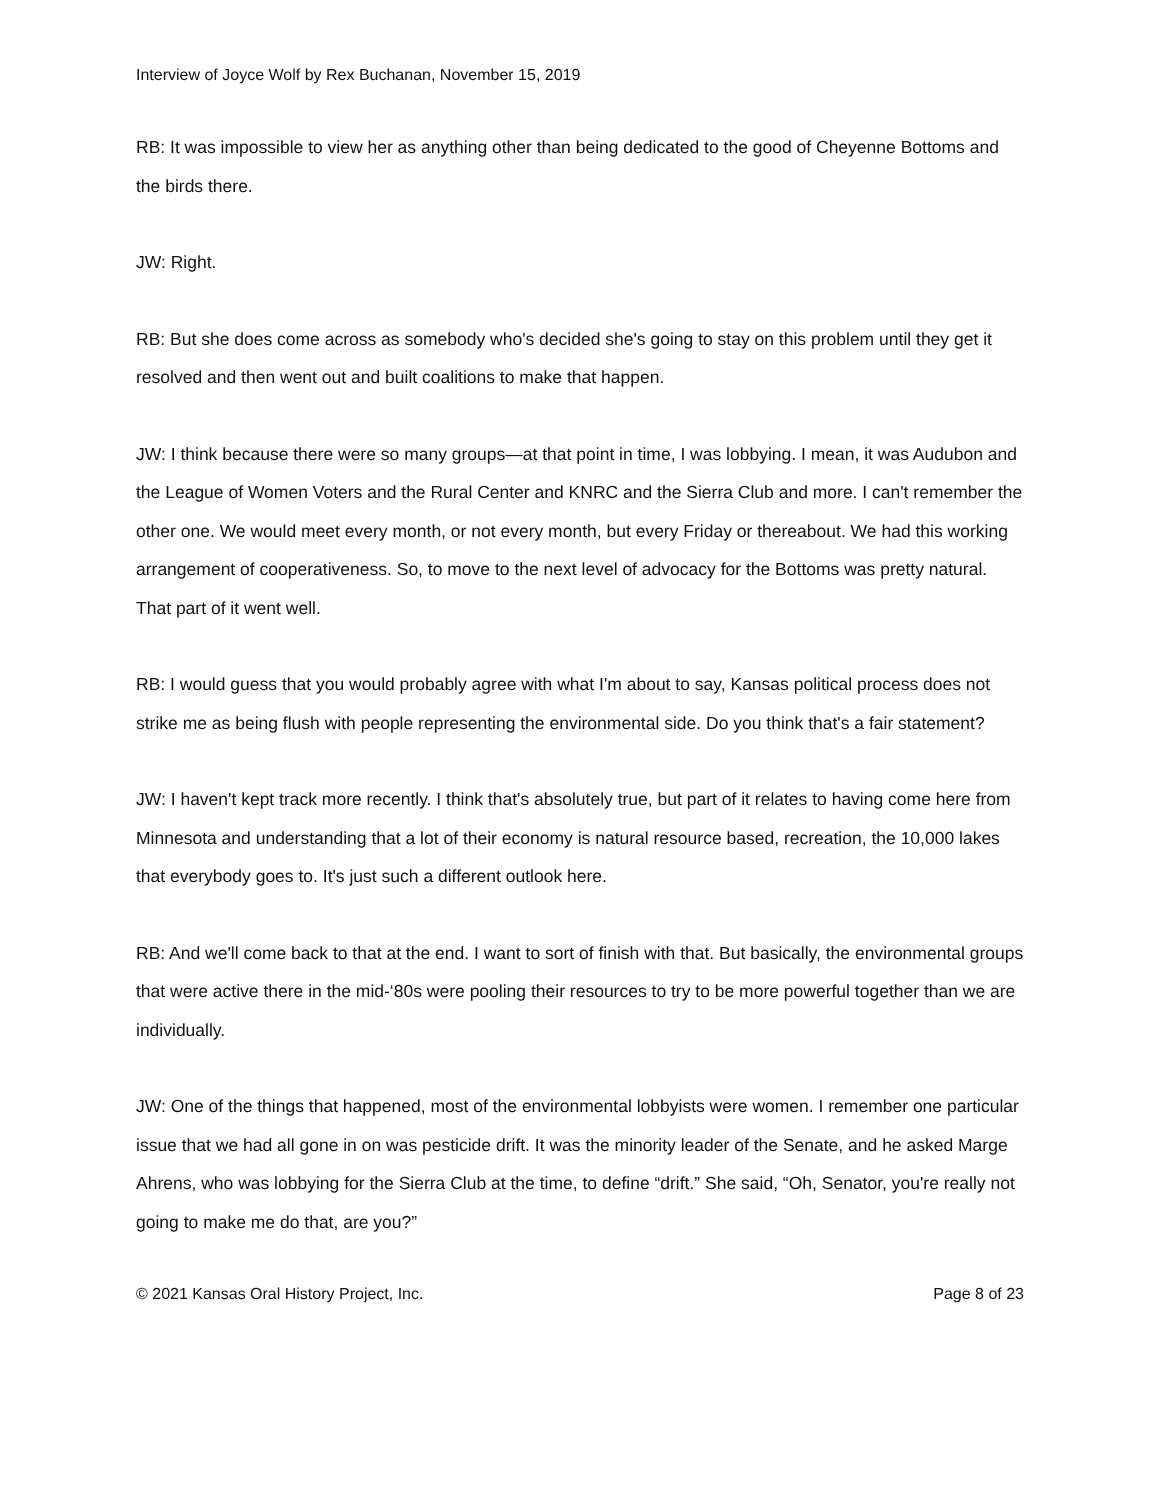Interview of Joyce Wolf by Rex Buchanan, November 15, 2019
RB: It was impossible to view her as anything other than being dedicated to the good of Cheyenne Bottoms and the birds there.
JW: Right.
RB: But she does come across as somebody who's decided she's going to stay on this problem until they get it resolved and then went out and built coalitions to make that happen.
JW: I think because there were so many groups—at that point in time, I was lobbying. I mean, it was Audubon and the League of Women Voters and the Rural Center and KNRC and the Sierra Club and more. I can't remember the other one. We would meet every month, or not every month, but every Friday or thereabout. We had this working arrangement of cooperativeness. So, to move to the next level of advocacy for the Bottoms was pretty natural. That part of it went well.
RB: I would guess that you would probably agree with what I'm about to say, Kansas political process does not strike me as being flush with people representing the environmental side. Do you think that's a fair statement?
JW: I haven't kept track more recently. I think that's absolutely true, but part of it relates to having come here from Minnesota and understanding that a lot of their economy is natural resource based, recreation, the 10,000 lakes that everybody goes to. It's just such a different outlook here.
RB: And we'll come back to that at the end. I want to sort of finish with that. But basically, the environmental groups that were active there in the mid-‘80s were pooling their resources to try to be more powerful together than we are individually.
JW: One of the things that happened, most of the environmental lobbyists were women. I remember one particular issue that we had all gone in on was pesticide drift. It was the minority leader of the Senate, and he asked Marge Ahrens, who was lobbying for the Sierra Club at the time, to define “drift.” She said, “Oh, Senator, you're really not going to make me do that, are you?”
© 2021 Kansas Oral History Project, Inc. Page 8 of 23